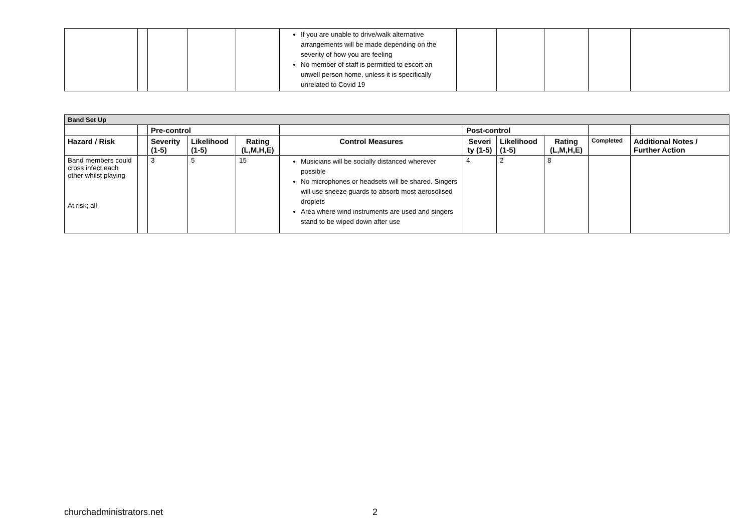| | | | | | If you are unable to drive/walk alternative arrangements will be made depending on the severity of how you are feeling No member of staff is permitted to escort an unwell person home, unless it is specifically unrelated to Covid 19 | | | | | |
| Band Set Up | | | | | | | | | | |
| --- | --- | --- | --- | --- | --- | --- | --- | --- | --- | --- |
| | | Pre-control | | | | Post-control | | | | |
| Hazard / Risk | | Severity (1-5) | Likelihood (1-5) | Rating (L,M,H,E) | Control Measures | Severi ty (1-5) | Likelihood (1-5) | Rating (L,M,H,E) | Completed | Additional Notes / Further Action |
| Band members could cross infect each other whilst playing At risk; all | | 3 | 5 | 15 | Musicians will be socially distanced wherever possible No microphones or headsets will be shared. Singers will use sneeze guards to absorb most aerosolised droplets Area where wind instruments are used and singers stand to be wiped down after use | 4 | 2 | 8 | | |
churchadministrators.net 2